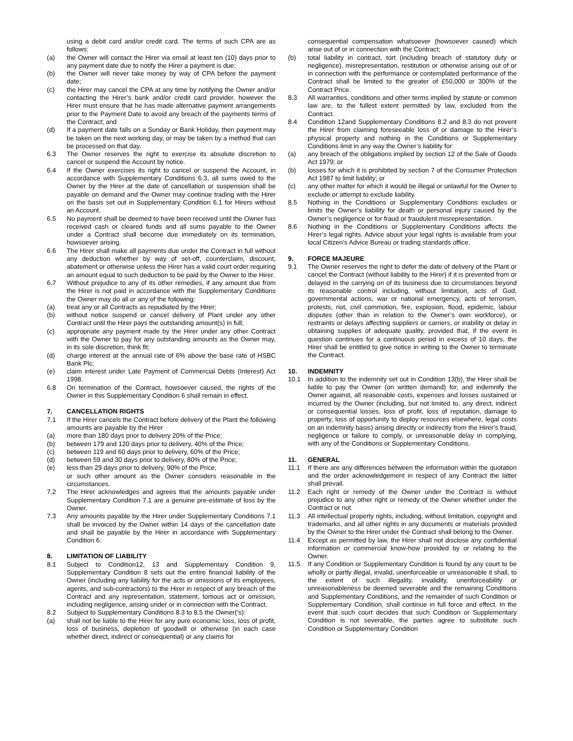using a debit card and/or credit card. The terms of such CPA are as follows:
(a) the Owner will contact the Hirer via email at least ten (10) days prior to any payment date due to notify the Hirer a payment is due;
(b) the Owner will never take money by way of CPA before the payment date;
(c) the Hirer may cancel the CPA at any time by notifying the Owner and/or contacting the Hirer’s bank and/or credit card provider, however the Hirer must ensure that he has made alternative payment arrangements prior to the Payment Date to avoid any breach of the payments terms of the Contract; and
(d) If a payment date falls on a Sunday or Bank Holiday, then payment may be taken on the next working day, or may be taken by a method that can be processed on that day.
6.3 The Owner reserves the right to exercise its absolute discretion to cancel or suspend the Account by notice.
6.4 If the Owner exercises its right to cancel or suspend the Account, in accordance with Supplementary Conditions 6.3, all sums owed to the Owner by the Hirer at the date of cancellation or suspension shall be payable on demand and the Owner may continue trading with the Hirer on the basis set out in Supplementary Condition 6.1 for Hirers without an Account.
6.5 No payment shall be deemed to have been received until the Owner has received cash or cleared funds and all sums payable to the Owner under a Contract shall become due immediately on its termination, howsoever arising.
6.6 The Hirer shall make all payments due under the Contract in full without any deduction whether by way of set-off, counterclaim, discount, abatement or otherwise unless the Hirer has a valid court order requiring an amount equal to such deduction to be paid by the Owner to the Hirer.
6.7 Without prejudice to any of its other remedies, if any amount due from the Hirer is not paid in accordance with the Supplementary Conditions the Owner may do all or any of the following:
(a) treat any or all Contracts as repudiated by the Hirer;
(b) without notice suspend or cancel delivery of Plant under any other Contract until the Hirer pays the outstanding amount(s) in full;
(c) appropriate any payment made by the Hirer under any other Contract with the Owner to pay for any outstanding amounts as the Owner may, in its sole discretion, think fit;
(d) charge interest at the annual rate of 6% above the base rate of HSBC Bank Plc;
(e) claim interest under Late Payment of Commercial Debts (Interest) Act 1998.
6.8 On termination of the Contract, howsoever caused, the rights of the Owner in this Supplementary Condition 6 shall remain in effect.
7. CANCELLATION RIGHTS
7.1 If the Hirer cancels the Contract before delivery of the Plant the following amounts are payable by the Hirer
(a) more than 180 days prior to delivery 20% of the Price;
(b) between 179 and 120 days prior to delivery, 40% of the Price;
(c) between 119 and 60 days prior to delivery, 60% of the Price;
(d) between 59 and 30 days prior to delivery, 80% of the Price;
(e) less than 29 days prior to delivery, 90% of the Price;
or such other amount as the Owner considers reasonable in the circumstances.
7.2 The Hirer acknowledges and agrees that the amounts payable under Supplementary Condition 7.1 are a genuine pre-estimate of loss by the Owner.
7.3 Any amounts payable by the Hirer under Supplementary Conditions 7.1 shall be invoiced by the Owner within 14 days of the cancellation date and shall be payable by the Hirer in accordance with Supplementary Condition 6.
8. LIMITATION OF LIABILITY
8.1 Subject to Condition12, 13 and Supplementary Condition 9, Supplementary Condition 8 sets out the entire financial liability of the Owner (including any liability for the acts or omissions of its employees, agents, and sub-contractors) to the Hirer in respect of any breach of the Contract and any representation, statement, tortious act or omission, including negligence, arising under or in connection with the Contract.
8.2 Subject to Supplementary Conditions 8.3 to 8.5 the Owner(‘s):
(a) shall not be liable to the Hirer for any pure economic loss, loss of profit, loss of business, depletion of goodwill or otherwise (in each case whether direct, indirect or consequential) or any claims for
consequential compensation whatsoever (howsoever caused) which arise out of or in connection with the Contract;
(b) total liability in contract, tort (including breach of statutory duty or negligence), misrepresentation, restitution or otherwise arising out of or in connection with the performance or contemplated performance of the Contract shall be limited to the greater of £50,000 or 300% of the Contract Price.
8.3 All warranties, conditions and other terms implied by statute or common law are, to the fullest extent permitted by law, excluded from the Contract.
8.4 Condition 12and Supplementary Conditions 8.2 and 8.3 do not prevent the Hirer from claiming foreseeable loss of or damage to the Hirer’s physical property and nothing in the Conditions or Supplementary Conditions limit in any way the Owner’s liability for:
(a) any breach of the obligations implied by section 12 of the Sale of Goods Act 1979; or
(b) losses for which it is prohibited by section 7 of the Consumer Protection Act 1987 to limit liability; or
(c) any other matter for which it would be illegal or unlawful for the Owner to exclude or attempt to exclude liability.
8.5 Nothing in the Conditions or Supplementary Conditions excludes or limits the Owner’s liability for death or personal injury caused by the Owner’s negligence or for fraud or fraudulent misrepresentation.
8.6 Nothing in the Conditions or Supplementary Conditions affects the Hirer’s legal rights. Advice about your legal rights is available from your local Citizen’s Advice Bureau or trading standards office.
9. FORCE MAJEURE
9.1 The Owner reserves the right to defer the date of delivery of the Plant or cancel the Contract (without liability to the Hirer) if it is prevented from or delayed in the carrying on of its business due to circumstances beyond its reasonable control including, without limitation, acts of God, governmental actions, war or national emergency, acts of terrorism, protests, riot, civil commotion, fire, explosion, flood, epidemic, labour disputes (other than in relation to the Owner’s own workforce), or restraints or delays affecting suppliers or carriers, or inability or delay in obtaining supplies of adequate quality, provided that, if the event in question continues for a continuous period in excess of 10 days, the Hirer shall be entitled to give notice in writing to the Owner to terminate the Contract.
10. INDEMNITY
10.1 In addition to the indemnity set out in Condition 13(b), the Hirer shall be liable to pay the Owner (on written demand) for, and indemnify the Owner against, all reasonable costs, expenses and losses sustained or incurred by the Owner (including, but not limited to, any direct, indirect or consequential losses, loss of profit, loss of reputation, damage to property, loss of opportunity to deploy resources elsewhere, legal costs on an indemnity basis) arising directly or indirectly from the Hirer’s fraud, negligence or failure to comply, or unreasonable delay in complying, with any of the Conditions or Supplementary Conditions.
11. GENERAL
11.1 If there are any differences between the information within the quotation and the order acknowledgement in respect of any Contract the latter shall prevail.
11.2 Each right or remedy of the Owner under the Contract is without prejudice to any other right or remedy of the Owner whether under the Contract or not.
11.3 All intellectual property rights, including, without limitation, copyright and trademarks, and all other rights in any documents or materials provided by the Owner to the Hirer under the Contract shall belong to the Owner.
11.4 Except as permitted by law, the Hirer shall not disclose any confidential information or commercial know-how provided by or relating to the Owner.
11.5 If any Condition or Supplementary Condition is found by any court to be wholly or partly illegal, invalid, unenforceable or unreasonable it shall, to the extent of such illegality, invalidity, unenforceability or unreasonableness be deemed severable and the remaining Conditions and Supplementary Conditions, and the remainder of such Condition or Supplementary Condition, shall continue in full force and effect. In the event that such court decides that such Condition or Supplementary Condition is not severable, the parties agree to substitute such Condition or Supplementary Condition